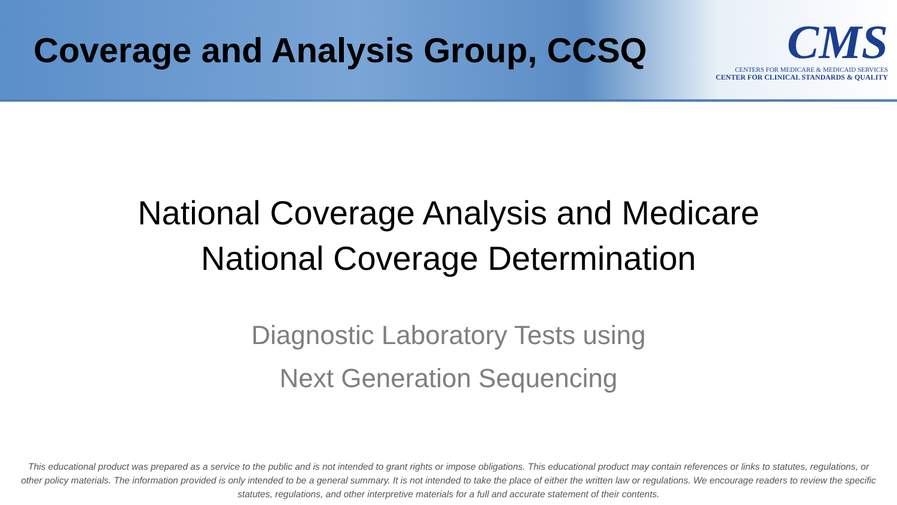Coverage and Analysis Group, CCSQ
CMS
CENTERS FOR MEDICARE & MEDICAID SERVICES
CENTER FOR CLINICAL STANDARDS & QUALITY
National Coverage Analysis and Medicare
National Coverage Determination
Diagnostic Laboratory Tests using
Next Generation Sequencing
This educational product was prepared as a service to the public and is not intended to grant rights or impose obligations. This educational product may contain references or links to statutes, regulations, or other policy materials. The information provided is only intended to be a general summary. It is not intended to take the place of either the written law or regulations. We encourage readers to review the specific statutes, regulations, and other interpretive materials for a full and accurate statement of their contents.